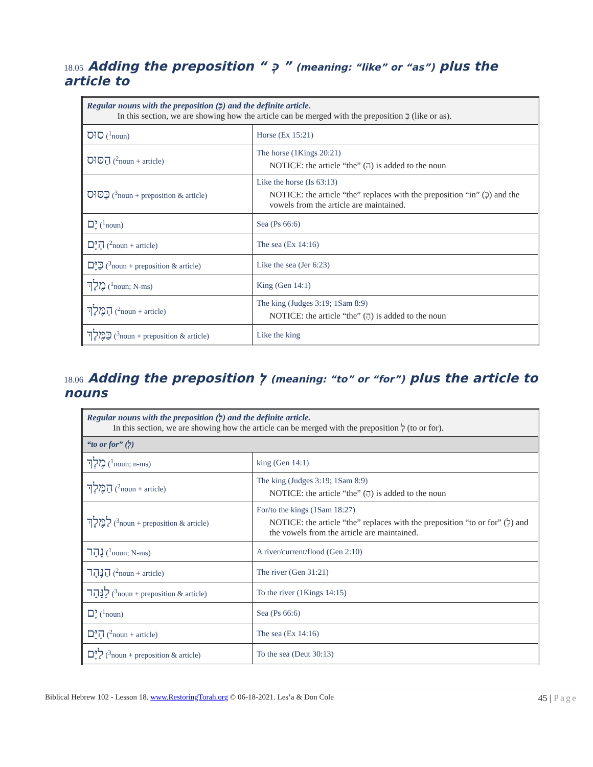18.05 Adding the preposition “ כְּ ” (meaning: “like” or “as”) plus the article to
| Regular nouns with the preposition (כְּ) and the definite article. In this section, we are showing how the article can be merged with the preposition כְּ (like or as). | |
| סוּס (<sup>1</sup>noun) | Horse (Ex 15:21) |
| הַסּוּס (<sup>2</sup>noun + article) | The horse (1Kings 20:21) NOTICE: the article “the” (הַ) is added to the noun |
| כַּסּוּס (<sup>3</sup>noun + preposition & article) | Like the horse (Is 63:13) NOTICE: the article “the” replaces with the preposition “in” (כְּ) and the vowels from the article are maintained. |
| יָם (<sup>1</sup>noun) | Sea (Ps 66:6) |
| הַיָּם (<sup>2</sup>noun + article) | The sea (Ex 14:16) |
| כַּיָּם (<sup>3</sup>noun + preposition & article) | Like the sea (Jer 6:23) |
| מֶלֶךְ (<sup>1</sup>noun; N-ms) | King (Gen 14:1) |
| הַמֶּלֶךְ (<sup>2</sup>noun + article) | The king (Judges 3:19; 1Sam 8:9) NOTICE: the article “the” (הַ) is added to the noun |
| כַּמֶּלֶךְ (<sup>3</sup>noun + preposition & article) | Like the king |
18.06 Adding the preposition לְ (meaning: “to” or “for”) plus the article to nouns
| Regular nouns with the preposition (לְ) and the definite article. In this section, we are showing how the article can be merged with the preposition לְ (to or for). | |
| “to or for” (לְ) | |
| מֶלֶךְ (<sup>1</sup>noun; n-ms) | king (Gen 14:1) |
| הַמֶּלֶךְ (<sup>2</sup>noun + article) | The king (Judges 3:19; 1Sam 8:9) NOTICE: the article “the” (הַ) is added to the noun |
| לַמֶּלֶךְ (<sup>3</sup>noun + preposition & article) | For/to the kings (1Sam 18:27) NOTICE: the article “the” replaces with the preposition “to or for” (לְ) and the vowels from the article are maintained. |
| נָהָר (<sup>1</sup>noun; N-ms) | A river/current/flood (Gen 2:10) |
| הַנָּהָר (<sup>2</sup>noun + article) | The river (Gen 31:21) |
| לַנָּהָר (<sup>3</sup>noun + preposition & article) | To the river (1Kings 14:15) |
| יָם (<sup>1</sup>noun) | Sea (Ps 66:6) |
| הַיָּם (<sup>2</sup>noun + article) | The sea (Ex 14:16) |
| לַיָּם (<sup>3</sup>noun + preposition & article) | To the sea (Deut 30:13) |
Biblical Hebrew 102 - Lesson 18. www.RestoringTorah.org © 06-18-2021. Les’a & Don Cole 45 | Page